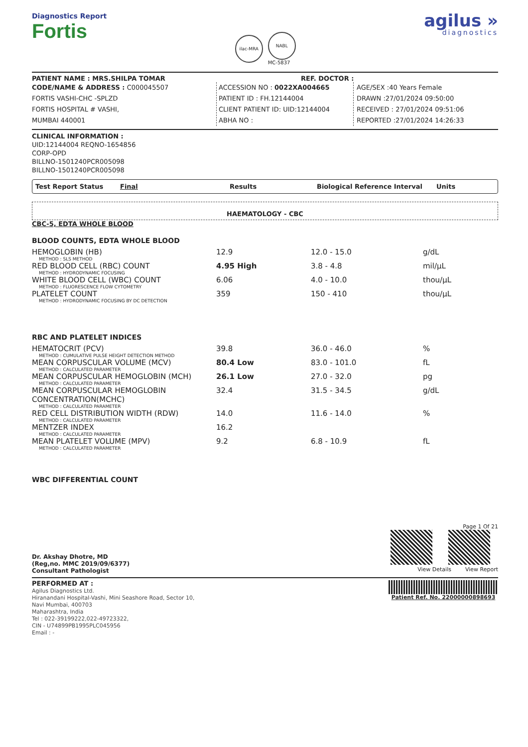Diagnostics Report
Fortis
ilac-MRA
NABL
MC-5837
agilus »
diagnostics
PATIENT NAME : MRS.SHILPA TOMAR REF. DOCTOR :
CODE/NAME & ADDRESS : C000045507
FORTIS VASHI-CHC -SPLZD
FORTIS HOSPITAL # VASHI,
MUMBAI 440001
ACCESSION NO : 0022XA004665
PATIENT ID : FH.12144004
CLIENT PATIENT ID: UID:12144004
ABHA NO :
AGE/SEX :40 Years Female
DRAWN :27/01/2024 09:50:00
RECEIVED : 27/01/2024 09:51:06
REPORTED :27/01/2024 14:26:33
CLINICAL INFORMATION :
UID:12144004 REQNO-1654856
CORP-OPD
BILLNO-1501240PCR005098
BILLNO-1501240PCR005098
Test Report Status Final Results Biological Reference Interval Units
HAEMATOLOGY - CBC
CBC-5, EDTA WHOLE BLOOD
BLOOD COUNTS, EDTA WHOLE BLOOD
| HEMOGLOBIN (HB) METHOD : SLS METHOD | 12.9 | 12.0 - 15.0 | g/dL |
| RED BLOOD CELL (RBC) COUNT METHOD : HYDRODYNAMIC FOCUSING | 4.95 High | 3.8 - 4.8 | mil/µL |
| WHITE BLOOD CELL (WBC) COUNT METHOD : FLUORESCENCE FLOW CYTOMETRY | 6.06 | 4.0 - 10.0 | thou/µL |
| PLATELET COUNT METHOD : HYDRODYNAMIC FOCUSING BY DC DETECTION | 359 | 150 - 410 | thou/µL |
RBC AND PLATELET INDICES
| HEMATOCRIT (PCV) METHOD : CUMULATIVE PULSE HEIGHT DETECTION METHOD | 39.8 | 36.0 - 46.0 | % |
| MEAN CORPUSCULAR VOLUME (MCV) METHOD : CALCULATED PARAMETER | 80.4 Low | 83.0 - 101.0 | fL |
| MEAN CORPUSCULAR HEMOGLOBIN (MCH) METHOD : CALCULATED PARAMETER | 26.1 Low | 27.0 - 32.0 | pg |
| MEAN CORPUSCULAR HEMOGLOBIN CONCENTRATION(MCHC) METHOD : CALCULATED PARAMETER | 32.4 | 31.5 - 34.5 | g/dL |
| RED CELL DISTRIBUTION WIDTH (RDW) METHOD : CALCULATED PARAMETER | 14.0 | 11.6 - 14.0 | % |
| MENTZER INDEX METHOD : CALCULATED PARAMETER | 16.2 | | |
| MEAN PLATELET VOLUME (MPV) METHOD : CALCULATED PARAMETER | 9.2 | 6.8 - 10.9 | fL |
WBC DIFFERENTIAL COUNT
Dr. Akshay Dhotre, MD
(Reg,no. MMC 2019/09/6377)
Consultant Pathologist
Page 1 Of 21
View Details View Report
PERFORMED AT :
Agilus Diagnostics Ltd.
Hiranandani Hospital-Vashi, Mini Seashore Road, Sector 10,
Navi Mumbai, 400703
Maharashtra, India
Tel : 022-39199222,022-49723322,
CIN - U74899PB1995PLC045956
Email : -
Patient Ref. No. 22000000898693